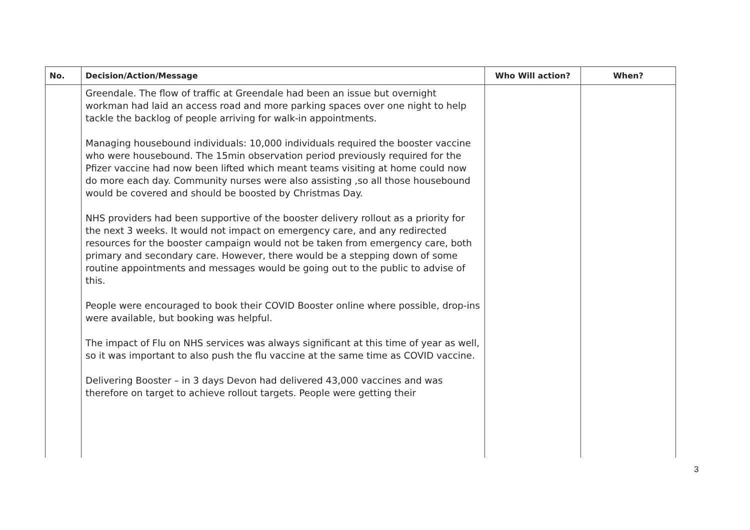| No. | Decision/Action/Message | Who Will action? | When? |
| --- | --- | --- | --- |
| | Greendale. The flow of traffic at Greendale had been an issue but overnight workman had laid an access road and more parking spaces over one night to help tackle the backlog of people arriving for walk-in appointments. Managing housebound individuals: 10,000 individuals required the booster vaccine who were housebound. The 15min observation period previously required for the Pfizer vaccine had now been lifted which meant teams visiting at home could now do more each day. Community nurses were also assisting ,so all those housebound would be covered and should be boosted by Christmas Day. NHS providers had been supportive of the booster delivery rollout as a priority for the next 3 weeks. It would not impact on emergency care, and any redirected resources for the booster campaign would not be taken from emergency care, both primary and secondary care. However, there would be a stepping down of some routine appointments and messages would be going out to the public to advise of this. People were encouraged to book their COVID Booster online where possible, drop-ins were available, but booking was helpful. The impact of Flu on NHS services was always significant at this time of year as well, so it was important to also push the flu vaccine at the same time as COVID vaccine. Delivering Booster – in 3 days Devon had delivered 43,000 vaccines and was therefore on target to achieve rollout targets. People were getting their | | |
3